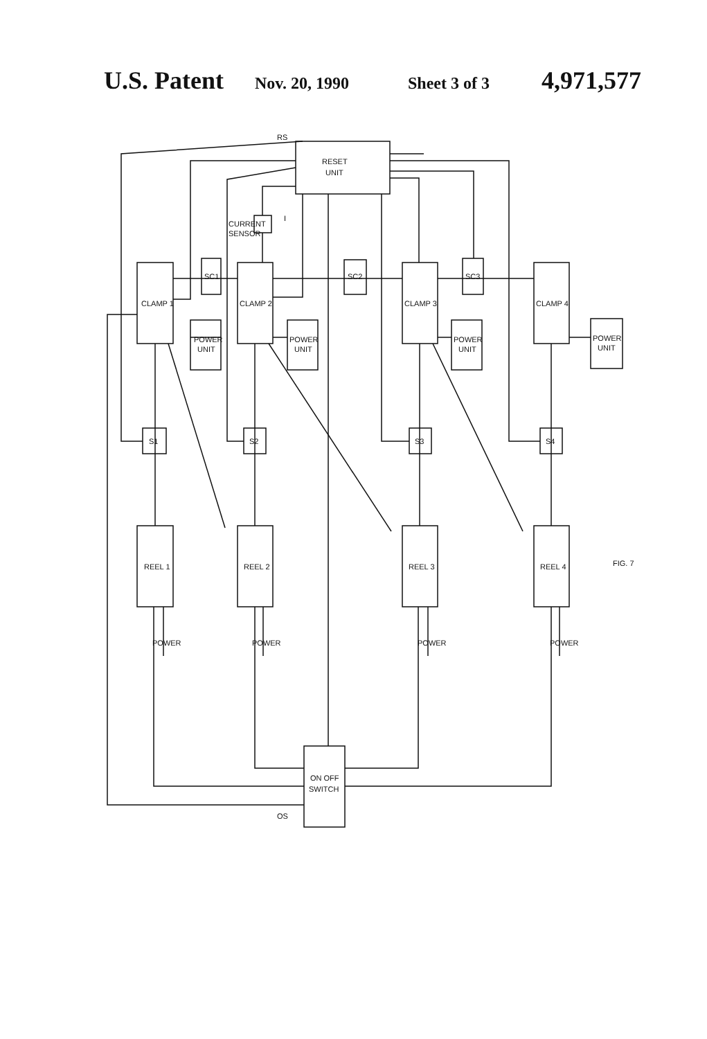U.S. Patent
Nov. 20, 1990 Sheet 3 of 3
4,971,577
RESET
UNIT
RS
CURRENT
SENSOR
I
CLAMP 1
CLAMP 2
CLAMP 3
CLAMP 4
REEL 1
REEL 2
REEL 3
REEL 4
S1
S2
S3
S4
SC1
SC2
SC3
POWER
UNIT
POWER
UNIT
POWER
UNIT
POWER
UNIT
POWER
POWER
POWER
POWER
ON OFF
SWITCH
OS
FIG. 7